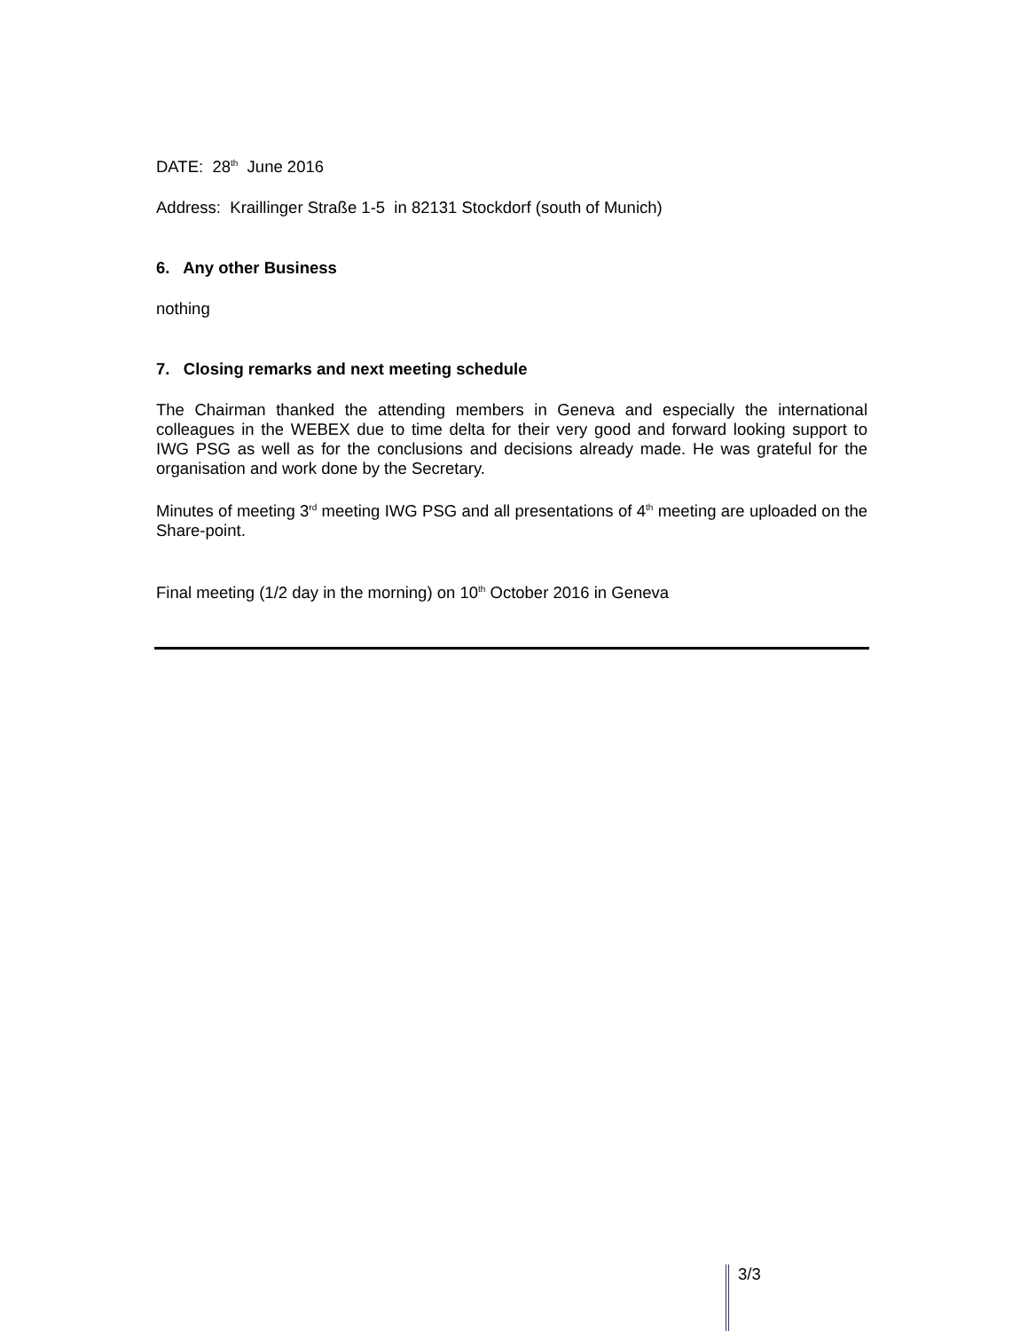DATE: 28<sup>th</sup> June 2016
Address: Kraillinger Straße 1-5 in 82131 Stockdorf (south of Munich)
6. Any other Business
nothing
7. Closing remarks and next meeting schedule
The Chairman thanked the attending members in Geneva and especially the international colleagues in the WEBEX due to time delta for their very good and forward looking support to IWG PSG as well as for the conclusions and decisions already made. He was grateful for the organisation and work done by the Secretary.
Minutes of meeting 3<sup>rd</sup> meeting IWG PSG and all presentations of 4<sup>th</sup> meeting are uploaded on the Share-point.
Final meeting (1/2 day in the morning) on 10<sup>th</sup> October 2016 in Geneva
3/3